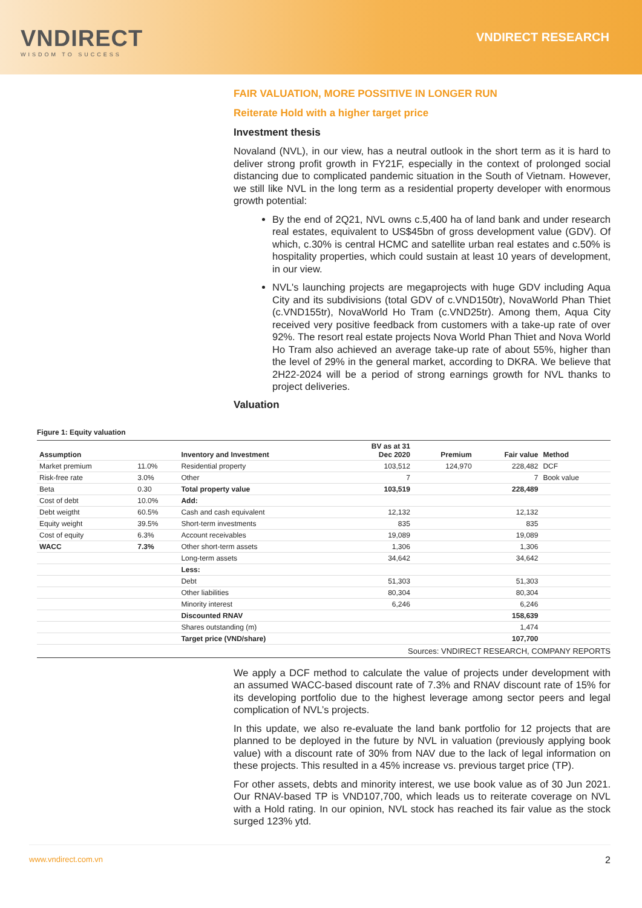VNDIRECT
WISDOM TO SUCCESS
VNDIRECT RESEARCH
FAIR VALUATION, MORE POSSITIVE IN LONGER RUN
Reiterate Hold with a higher target price
Investment thesis
Novaland (NVL), in our view, has a neutral outlook in the short term as it is hard to deliver strong profit growth in FY21F, especially in the context of prolonged social distancing due to complicated pandemic situation in the South of Vietnam. However, we still like NVL in the long term as a residential property developer with enormous growth potential:
By the end of 2Q21, NVL owns c.5,400 ha of land bank and under research real estates, equivalent to US$45bn of gross development value (GDV). Of which, c.30% is central HCMC and satellite urban real estates and c.50% is hospitality properties, which could sustain at least 10 years of development, in our view.
NVL's launching projects are megaprojects with huge GDV including Aqua City and its subdivisions (total GDV of c.VND150tr), NovaWorld Phan Thiet (c.VND155tr), NovaWorld Ho Tram (c.VND25tr). Among them, Aqua City received very positive feedback from customers with a take-up rate of over 92%. The resort real estate projects Nova World Phan Thiet and Nova World Ho Tram also achieved an average take-up rate of about 55%, higher than the level of 29% in the general market, according to DKRA. We believe that 2H22-2024 will be a period of strong earnings growth for NVL thanks to project deliveries.
Valuation
Figure 1: Equity valuation
| Assumption | | Inventory and Investment | BV as at 31 Dec 2020 | Premium | Fair value | Method |
| --- | --- | --- | --- | --- | --- | --- |
| Market premium | 11.0% | Residential property | 103,512 | 124,970 | 228,482 | DCF |
| Risk-free rate | 3.0% | Other | 7 | | 7 | Book value |
| Beta | 0.30 | Total property value | 103,519 | | 228,489 | |
| Cost of debt | 10.0% | Add: | | | | |
| Debt weigtht | 60.5% | Cash and cash equivalent | 12,132 | | 12,132 | |
| Equity weight | 39.5% | Short-term investments | 835 | | 835 | |
| Cost of equity | 6.3% | Account receivables | 19,089 | | 19,089 | |
| WACC | 7.3% | Other short-term assets | 1,306 | | 1,306 | |
| | | Long-term assets | 34,642 | | 34,642 | |
| | | Less: | | | | |
| | | Debt | 51,303 | | 51,303 | |
| | | Other liabilities | 80,304 | | 80,304 | |
| | | Minority interest | 6,246 | | 6,246 | |
| | | Discounted RNAV | | | 158,639 | |
| | | Shares outstanding (m) | | | 1,474 | |
| | | Target price (VND/share) | | | 107,700 | |
Sources: VNDIRECT RESEARCH, COMPANY REPORTS
We apply a DCF method to calculate the value of projects under development with an assumed WACC-based discount rate of 7.3% and RNAV discount rate of 15% for its developing portfolio due to the highest leverage among sector peers and legal complication of NVL’s projects.
In this update, we also re-evaluate the land bank portfolio for 12 projects that are planned to be deployed in the future by NVL in valuation (previously applying book value) with a discount rate of 30% from NAV due to the lack of legal information on these projects. This resulted in a 45% increase vs. previous target price (TP).
For other assets, debts and minority interest, we use book value as of 30 Jun 2021. Our RNAV-based TP is VND107,700, which leads us to reiterate coverage on NVL with a Hold rating. In our opinion, NVL stock has reached its fair value as the stock surged 123% ytd.
www.vndirect.com.vn 2